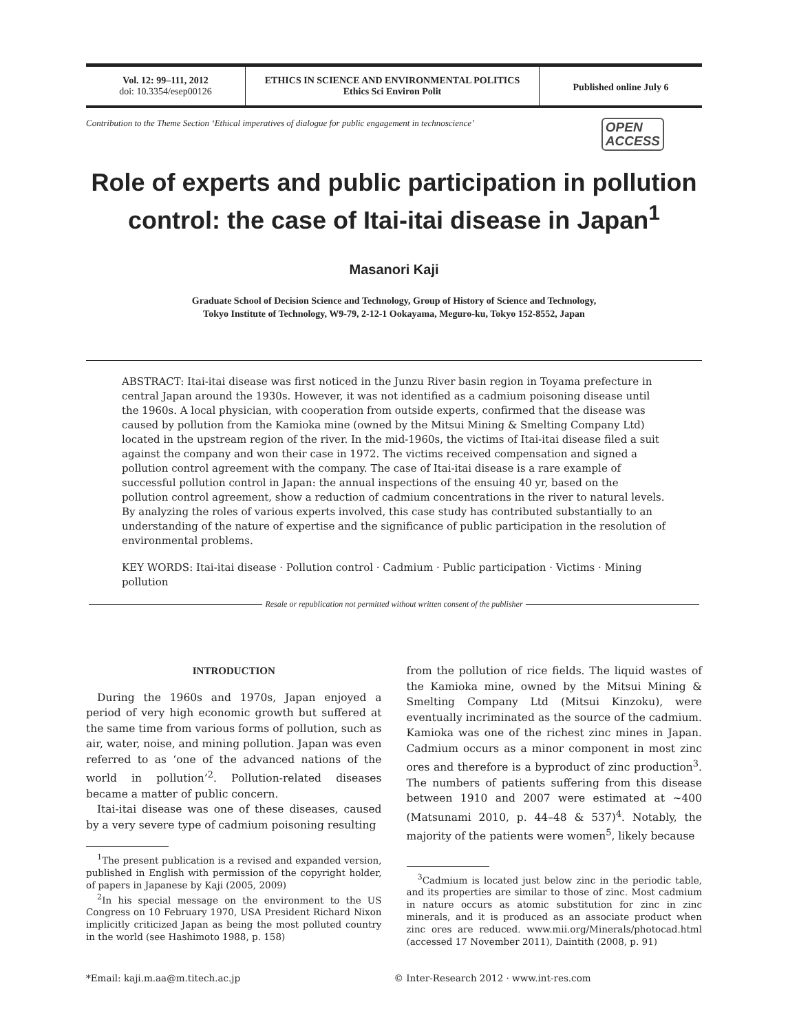Vol. 12: 99–111, 2012
doi: 10.3354/esep00126
ETHICS IN SCIENCE AND ENVIRONMENTAL POLITICS
Ethics Sci Environ Polit
Published online July 6
Contribution to the Theme Section ‘Ethical imperatives of dialogue for public engagement in technoscience’ OPEN
ACCESS
Role of experts and public participation in pollution control: the case of Itai-itai disease in Japan<sup>1</sup>
Masanori Kaji
Graduate School of Decision Science and Technology, Group of History of Science and Technology,
Tokyo Institute of Technology, W9-79, 2-12-1 Ookayama, Meguro-ku, Tokyo 152-8552, Japan
ABSTRACT: Itai-itai disease was first noticed in the Junzu River basin region in Toyama prefecture in central Japan around the 1930s. However, it was not identified as a cadmium poisoning disease until the 1960s. A local physician, with cooperation from outside experts, confirmed that the disease was caused by pollution from the Kamioka mine (owned by the Mitsui Mining & Smelting Company Ltd) located in the upstream region of the river. In the mid-1960s, the victims of Itai-itai disease filed a suit against the company and won their case in 1972. The victims received compensation and signed a pollution control agreement with the company. The case of Itai-itai disease is a rare example of successful pollution control in Japan: the annual inspections of the ensuing 40 yr, based on the pollution control agreement, show a reduction of cadmium concentrations in the river to natural levels. By analyzing the roles of various experts involved, this case study has contributed substantially to an understanding of the nature of expertise and the significance of public participation in the resolution of environmental problems.
KEY WORDS: Itai-itai disease · Pollution control · Cadmium · Public participation · Victims · Mining pollution
Resale or republication not permitted without written consent of the publisher
INTRODUCTION
During the 1960s and 1970s, Japan enjoyed a period of very high economic growth but suffered at the same time from various forms of pollution, such as air, water, noise, and mining pollution. Japan was even referred to as ‘one of the advanced nations of the world in pollution’<sup>2</sup>. Pollution-related diseases became a matter of public concern.
Itai-itai disease was one of these diseases, caused by a very severe type of cadmium poisoning resulting
<sup>1</sup> The present publication is a revised and expanded version, published in English with permission of the copyright holder, of papers in Japanese by Kaji (2005, 2009)
<sup>2</sup> In his special message on the environment to the US Congress on 10 February 1970, USA President Richard Nixon implicitly criticized Japan as being the most polluted country in the world (see Hashimoto 1988, p. 158)
from the pollution of rice fields. The liquid wastes of the Kamioka mine, owned by the Mitsui Mining & Smelting Company Ltd (Mitsui Kinzoku), were eventually incriminated as the source of the cadmium. Kamioka was one of the richest zinc mines in Japan. Cadmium occurs as a minor component in most zinc ores and therefore is a byproduct of zinc production<sup>3</sup>. The numbers of patients suffering from this disease between 1910 and 2007 were estimated at ~400 (Matsunami 2010, p. 44–48 & 537)<sup>4</sup>. Notably, the majority of the patients were women<sup>5</sup>, likely because
<sup>3</sup> Cadmium is located just below zinc in the periodic table, and its properties are similar to those of zinc. Most cadmium in nature occurs as atomic substitution for zinc in zinc minerals, and it is produced as an associate product when zinc ores are reduced. www.mii.org/Minerals/photocad.html (accessed 17 November 2011), Daintith (2008, p. 91)
*Email: kaji.m.aa@m.titech.ac.jp
© Inter-Research 2012 · www.int-res.com